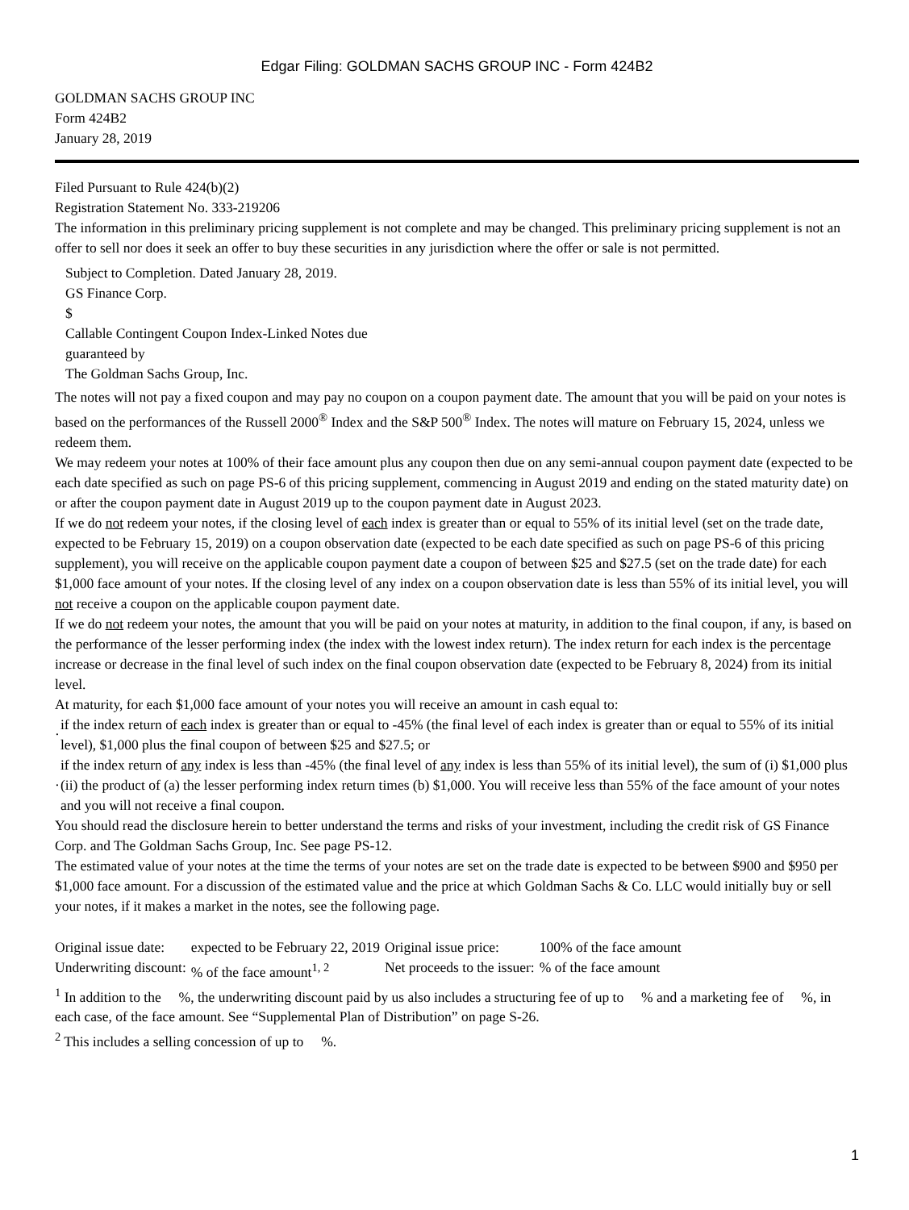Edgar Filing: GOLDMAN SACHS GROUP INC - Form 424B2
GOLDMAN SACHS GROUP INC
Form 424B2
January 28, 2019
Filed Pursuant to Rule 424(b)(2)
Registration Statement No. 333-219206
The information in this preliminary pricing supplement is not complete and may be changed. This preliminary pricing supplement is not an offer to sell nor does it seek an offer to buy these securities in any jurisdiction where the offer or sale is not permitted.
Subject to Completion. Dated January 28, 2019.
GS Finance Corp.
$
Callable Contingent Coupon Index-Linked Notes due
guaranteed by
The Goldman Sachs Group, Inc.
The notes will not pay a fixed coupon and may pay no coupon on a coupon payment date. The amount that you will be paid on your notes is based on the performances of the Russell 2000<sup>®</sup> Index and the S&P 500<sup>®</sup> Index. The notes will mature on February 15, 2024, unless we redeem them.
We may redeem your notes at 100% of their face amount plus any coupon then due on any semi-annual coupon payment date (expected to be each date specified as such on page PS-6 of this pricing supplement, commencing in August 2019 and ending on the stated maturity date) on or after the coupon payment date in August 2019 up to the coupon payment date in August 2023.
If we do not redeem your notes, if the closing level of each index is greater than or equal to 55% of its initial level (set on the trade date, expected to be February 15, 2019) on a coupon observation date (expected to be each date specified as such on page PS-6 of this pricing supplement), you will receive on the applicable coupon payment date a coupon of between $25 and $27.5 (set on the trade date) for each $1,000 face amount of your notes. If the closing level of any index on a coupon observation date is less than 55% of its initial level, you will not receive a coupon on the applicable coupon payment date.
If we do not redeem your notes, the amount that you will be paid on your notes at maturity, in addition to the final coupon, if any, is based on the performance of the lesser performing index (the index with the lowest index return). The index return for each index is the percentage increase or decrease in the final level of such index on the final coupon observation date (expected to be February 8, 2024) from its initial level.
At maturity, for each $1,000 face amount of your notes you will receive an amount in cash equal to:
· if the index return of each index is greater than or equal to -45% (the final level of each index is greater than or equal to 55% of its initial level), $1,000 plus the final coupon of between $25 and $27.5; or
· if the index return of any index is less than -45% (the final level of any index is less than 55% of its initial level), the sum of (i) $1,000 plus (ii) the product of (a) the lesser performing index return times (b) $1,000. You will receive less than 55% of the face amount of your notes and you will not receive a final coupon.
You should read the disclosure herein to better understand the terms and risks of your investment, including the credit risk of GS Finance Corp. and The Goldman Sachs Group, Inc. See page PS-12.
The estimated value of your notes at the time the terms of your notes are set on the trade date is expected to be between $900 and $950 per $1,000 face amount. For a discussion of the estimated value and the price at which Goldman Sachs & Co. LLC would initially buy or sell your notes, if it makes a market in the notes, see the following page.
| Original issue date: | expected to be February 22, 2019 | Original issue price: | 100% of the face amount |
| Underwriting discount: | % of the face amount<sup>1, 2</sup> | Net proceeds to the issuer: | % of the face amount |
<sup>1</sup> In addition to the %, the underwriting discount paid by us also includes a structuring fee of up to % and a marketing fee of %, in each case, of the face amount. See “Supplemental Plan of Distribution” on page S-26.
<sup>2</sup> This includes a selling concession of up to %.
1